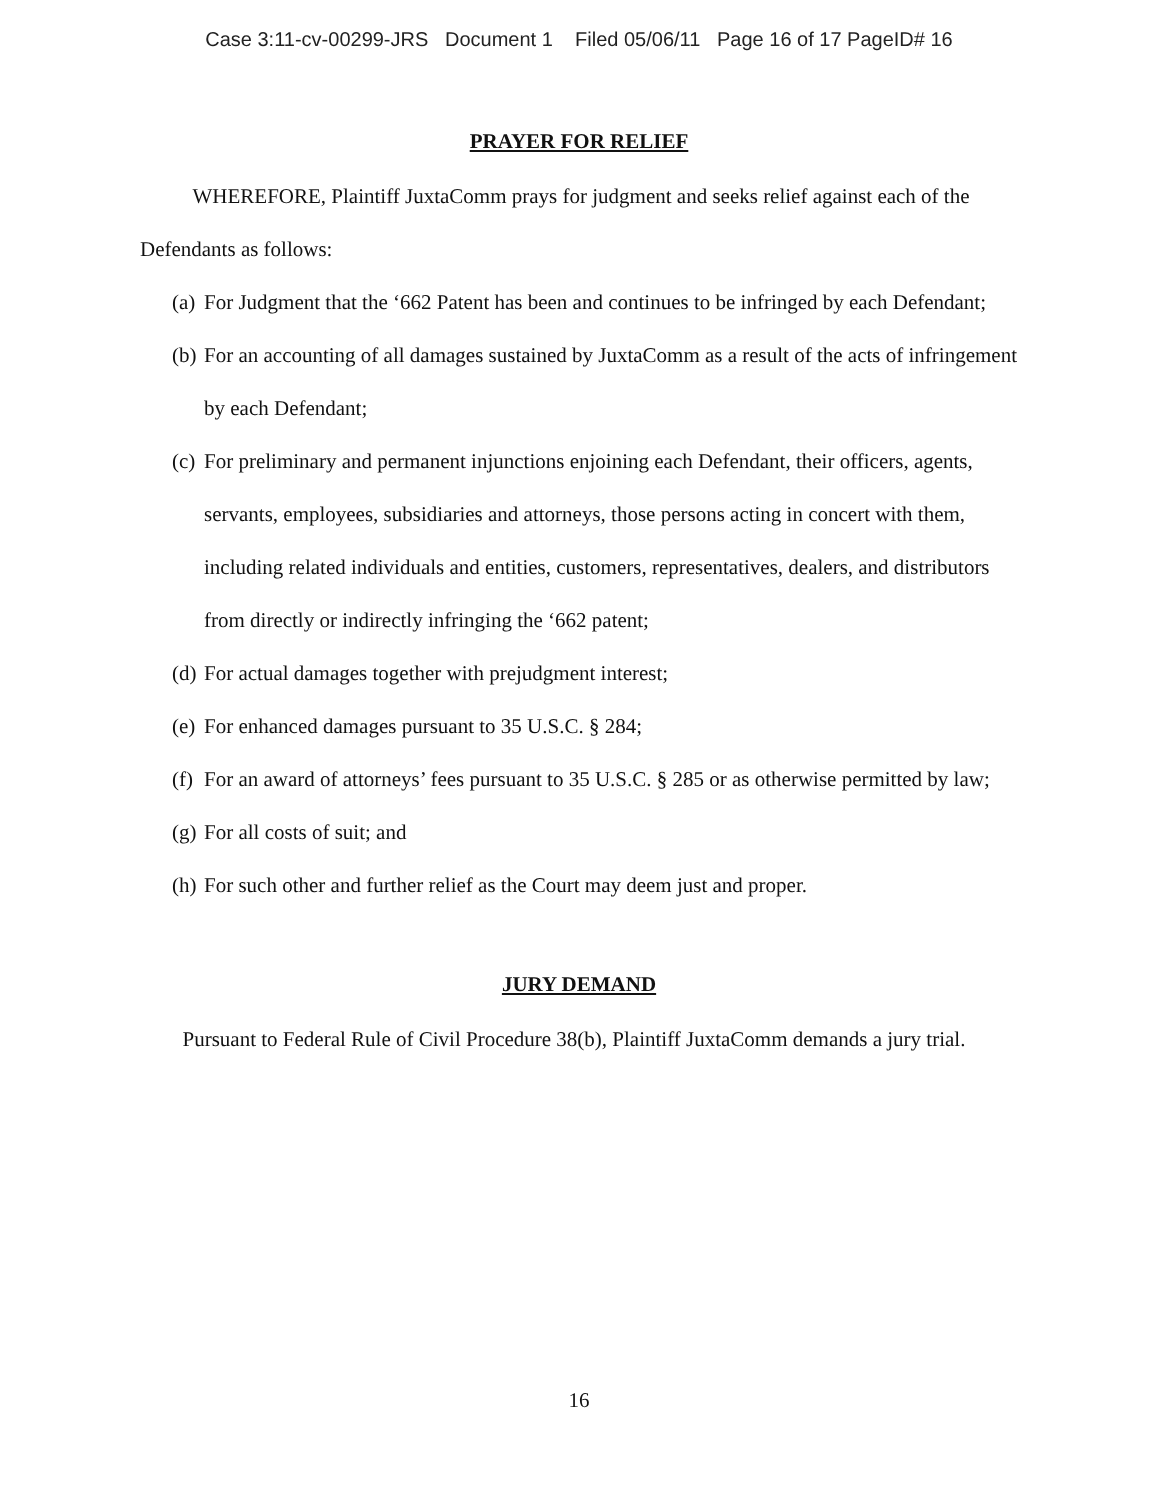Case 3:11-cv-00299-JRS Document 1 Filed 05/06/11 Page 16 of 17 PageID# 16
PRAYER FOR RELIEF
WHEREFORE, Plaintiff JuxtaComm prays for judgment and seeks relief against each of the Defendants as follows:
(a) For Judgment that the ‘662 Patent has been and continues to be infringed by each Defendant;
(b) For an accounting of all damages sustained by JuxtaComm as a result of the acts of infringement by each Defendant;
(c) For preliminary and permanent injunctions enjoining each Defendant, their officers, agents, servants, employees, subsidiaries and attorneys, those persons acting in concert with them, including related individuals and entities, customers, representatives, dealers, and distributors from directly or indirectly infringing the ‘662 patent;
(d) For actual damages together with prejudgment interest;
(e) For enhanced damages pursuant to 35 U.S.C. § 284;
(f) For an award of attorneys’ fees pursuant to 35 U.S.C. § 285 or as otherwise permitted by law;
(g) For all costs of suit; and
(h) For such other and further relief as the Court may deem just and proper.
JURY DEMAND
Pursuant to Federal Rule of Civil Procedure 38(b), Plaintiff JuxtaComm demands a jury trial.
16